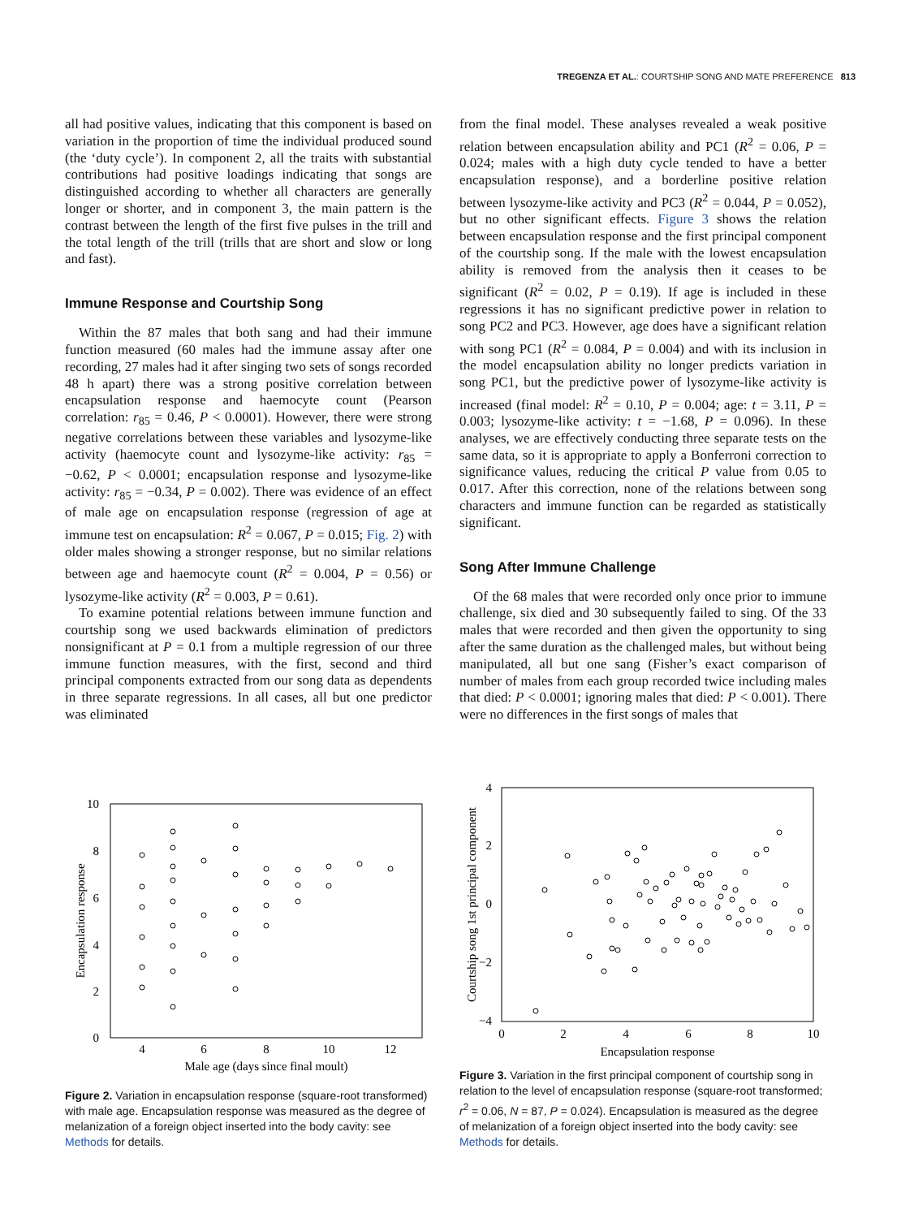TREGENZA ET AL.: COURTSHIP SONG AND MATE PREFERENCE 813
all had positive values, indicating that this component is based on variation in the proportion of time the individual produced sound (the ‘duty cycle’). In component 2, all the traits with substantial contributions had positive loadings indicating that songs are distinguished according to whether all characters are generally longer or shorter, and in component 3, the main pattern is the contrast between the length of the first five pulses in the trill and the total length of the trill (trills that are short and slow or long and fast).
Immune Response and Courtship Song
Within the 87 males that both sang and had their immune function measured (60 males had the immune assay after one recording, 27 males had it after singing two sets of songs recorded 48 h apart) there was a strong positive correlation between encapsulation response and haemocyte count (Pearson correlation: r<sub>85</sub> = 0.46, P < 0.0001). However, there were strong negative correlations between these variables and lysozyme-like activity (haemocyte count and lysozyme-like activity: r<sub>85</sub> = −0.62, P < 0.0001; encapsulation response and lysozyme-like activity: r<sub>85</sub> = −0.34, P = 0.002). There was evidence of an effect of male age on encapsulation response (regression of age at immune test on encapsulation: R<sup>2</sup> = 0.067, P = 0.015; Fig. 2) with older males showing a stronger response, but no similar relations between age and haemocyte count (R<sup>2</sup> = 0.004, P = 0.56) or lysozyme-like activity (R<sup>2</sup> = 0.003, P = 0.61).
To examine potential relations between immune function and courtship song we used backwards elimination of predictors nonsignificant at P = 0.1 from a multiple regression of our three immune function measures, with the first, second and third principal components extracted from our song data as dependents in three separate regressions. In all cases, all but one predictor was eliminated
from the final model. These analyses revealed a weak positive relation between encapsulation ability and PC1 (R<sup>2</sup> = 0.06, P = 0.024; males with a high duty cycle tended to have a better encapsulation response), and a borderline positive relation between lysozyme-like activity and PC3 (R<sup>2</sup> = 0.044, P = 0.052), but no other significant effects. Figure 3 shows the relation between encapsulation response and the first principal component of the courtship song. If the male with the lowest encapsulation ability is removed from the analysis then it ceases to be significant (R<sup>2</sup> = 0.02, P = 0.19). If age is included in these regressions it has no significant predictive power in relation to song PC2 and PC3. However, age does have a significant relation with song PC1 (R<sup>2</sup> = 0.084, P = 0.004) and with its inclusion in the model encapsulation ability no longer predicts variation in song PC1, but the predictive power of lysozyme-like activity is increased (final model: R<sup>2</sup> = 0.10, P = 0.004; age: t = 3.11, P = 0.003; lysozyme-like activity: t = −1.68, P = 0.096). In these analyses, we are effectively conducting three separate tests on the same data, so it is appropriate to apply a Bonferroni correction to significance values, reducing the critical P value from 0.05 to 0.017. After this correction, none of the relations between song characters and immune function can be regarded as statistically significant.
Song After Immune Challenge
Of the 68 males that were recorded only once prior to immune challenge, six died and 30 subsequently failed to sing. Of the 33 males that were recorded and then given the opportunity to sing after the same duration as the challenged males, but without being manipulated, all but one sang (Fisher’s exact comparison of number of males from each group recorded twice including males that died: P < 0.0001; ignoring males that died: P < 0.001). There were no differences in the first songs of males that
10
8
6
4
2
0
4
6
8
10
12
Male age (days since final moult)
Encapsulation response
Figure 2. Variation in encapsulation response (square-root transformed) with male age. Encapsulation response was measured as the degree of melanization of a foreign object inserted into the body cavity: see Methods for details.
4
2
0
−2
−4
0
2
4
6
8
10
Encapsulation response
Courtship song 1st principal component
Figure 3. Variation in the first principal component of courtship song in relation to the level of encapsulation response (square-root transformed; r<sup>2</sup> = 0.06, N = 87, P = 0.024). Encapsulation is measured as the degree of melanization of a foreign object inserted into the body cavity: see Methods for details.